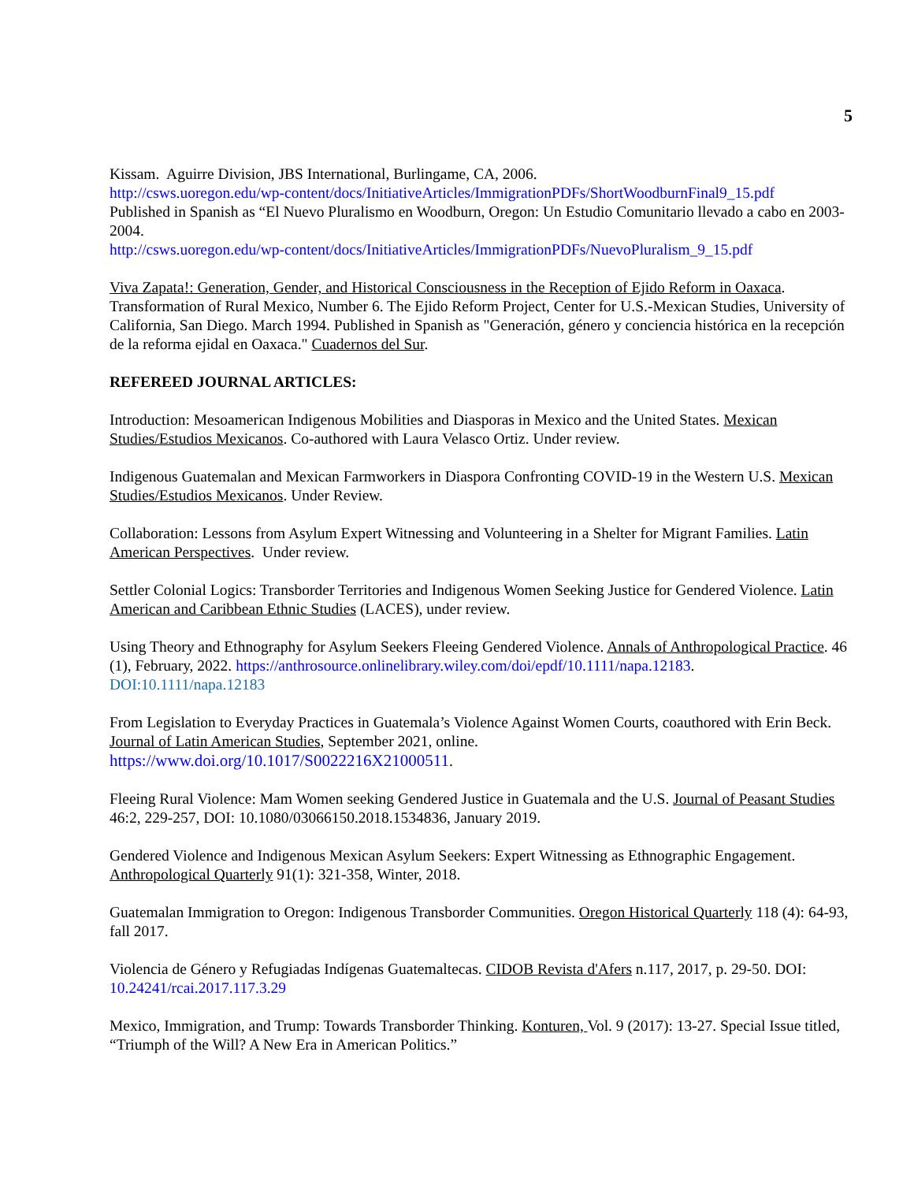5
Kissam. Aguirre Division, JBS International, Burlingame, CA, 2006.
http://csws.uoregon.edu/wp-content/docs/InitiativeArticles/ImmigrationPDFs/ShortWoodburnFinal9_15.pdf
Published in Spanish as “El Nuevo Pluralismo en Woodburn, Oregon: Un Estudio Comunitario llevado a cabo en 2003-2004.
http://csws.uoregon.edu/wp-content/docs/InitiativeArticles/ImmigrationPDFs/NuevoPluralism_9_15.pdf
Viva Zapata!: Generation, Gender, and Historical Consciousness in the Reception of Ejido Reform in Oaxaca. Transformation of Rural Mexico, Number 6. The Ejido Reform Project, Center for U.S.-Mexican Studies, University of California, San Diego. March 1994. Published in Spanish as "Generación, género y conciencia histórica en la recepción de la reforma ejidal en Oaxaca." Cuadernos del Sur.
REFEREED JOURNAL ARTICLES:
Introduction: Mesoamerican Indigenous Mobilities and Diasporas in Mexico and the United States. Mexican Studies/Estudios Mexicanos. Co-authored with Laura Velasco Ortiz. Under review.
Indigenous Guatemalan and Mexican Farmworkers in Diaspora Confronting COVID-19 in the Western U.S. Mexican Studies/Estudios Mexicanos. Under Review.
Collaboration: Lessons from Asylum Expert Witnessing and Volunteering in a Shelter for Migrant Families. Latin American Perspectives. Under review.
Settler Colonial Logics: Transborder Territories and Indigenous Women Seeking Justice for Gendered Violence. Latin American and Caribbean Ethnic Studies (LACES), under review.
Using Theory and Ethnography for Asylum Seekers Fleeing Gendered Violence. Annals of Anthropological Practice. 46 (1), February, 2022. https://anthrosource.onlinelibrary.wiley.com/doi/epdf/10.1111/napa.12183. DOI:10.1111/napa.12183
From Legislation to Everyday Practices in Guatemala’s Violence Against Women Courts, coauthored with Erin Beck. Journal of Latin American Studies, September 2021, online.
https://www.doi.org/10.1017/S0022216X21000511.
Fleeing Rural Violence: Mam Women seeking Gendered Justice in Guatemala and the U.S. Journal of Peasant Studies 46:2, 229-257, DOI: 10.1080/03066150.2018.1534836, January 2019.
Gendered Violence and Indigenous Mexican Asylum Seekers: Expert Witnessing as Ethnographic Engagement. Anthropological Quarterly 91(1): 321-358, Winter, 2018.
Guatemalan Immigration to Oregon: Indigenous Transborder Communities. Oregon Historical Quarterly 118 (4): 64-93, fall 2017.
Violencia de Género y Refugiadas Indígenas Guatemaltecas. CIDOB Revista d'Afers n.117, 2017, p. 29-50. DOI: 10.24241/rcai.2017.117.3.29
Mexico, Immigration, and Trump: Towards Transborder Thinking. Konturen, Vol. 9 (2017): 13-27. Special Issue titled, “Triumph of the Will? A New Era in American Politics.”